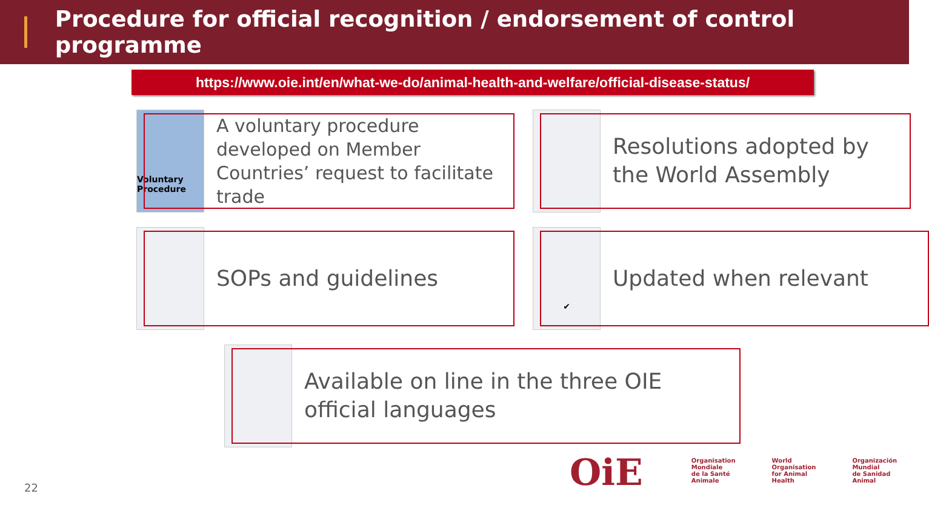Procedure for official recognition / endorsement of control programme
https://www.oie.int/en/what-we-do/animal-health-and-welfare/official-disease-status/
Voluntary Procedure
A voluntary procedure developed on Member Countries’ request to facilitate trade
Resolutions adopted by the World Assembly
SOPs and guidelines
✔
Updated when relevant
Available on line in the three OIE official languages
22
OiE
Organisation
Mondiale
de la Santé
Animale
World
Organisation
for Animal
Health
Organización
Mundial
de Sanidad
Animal